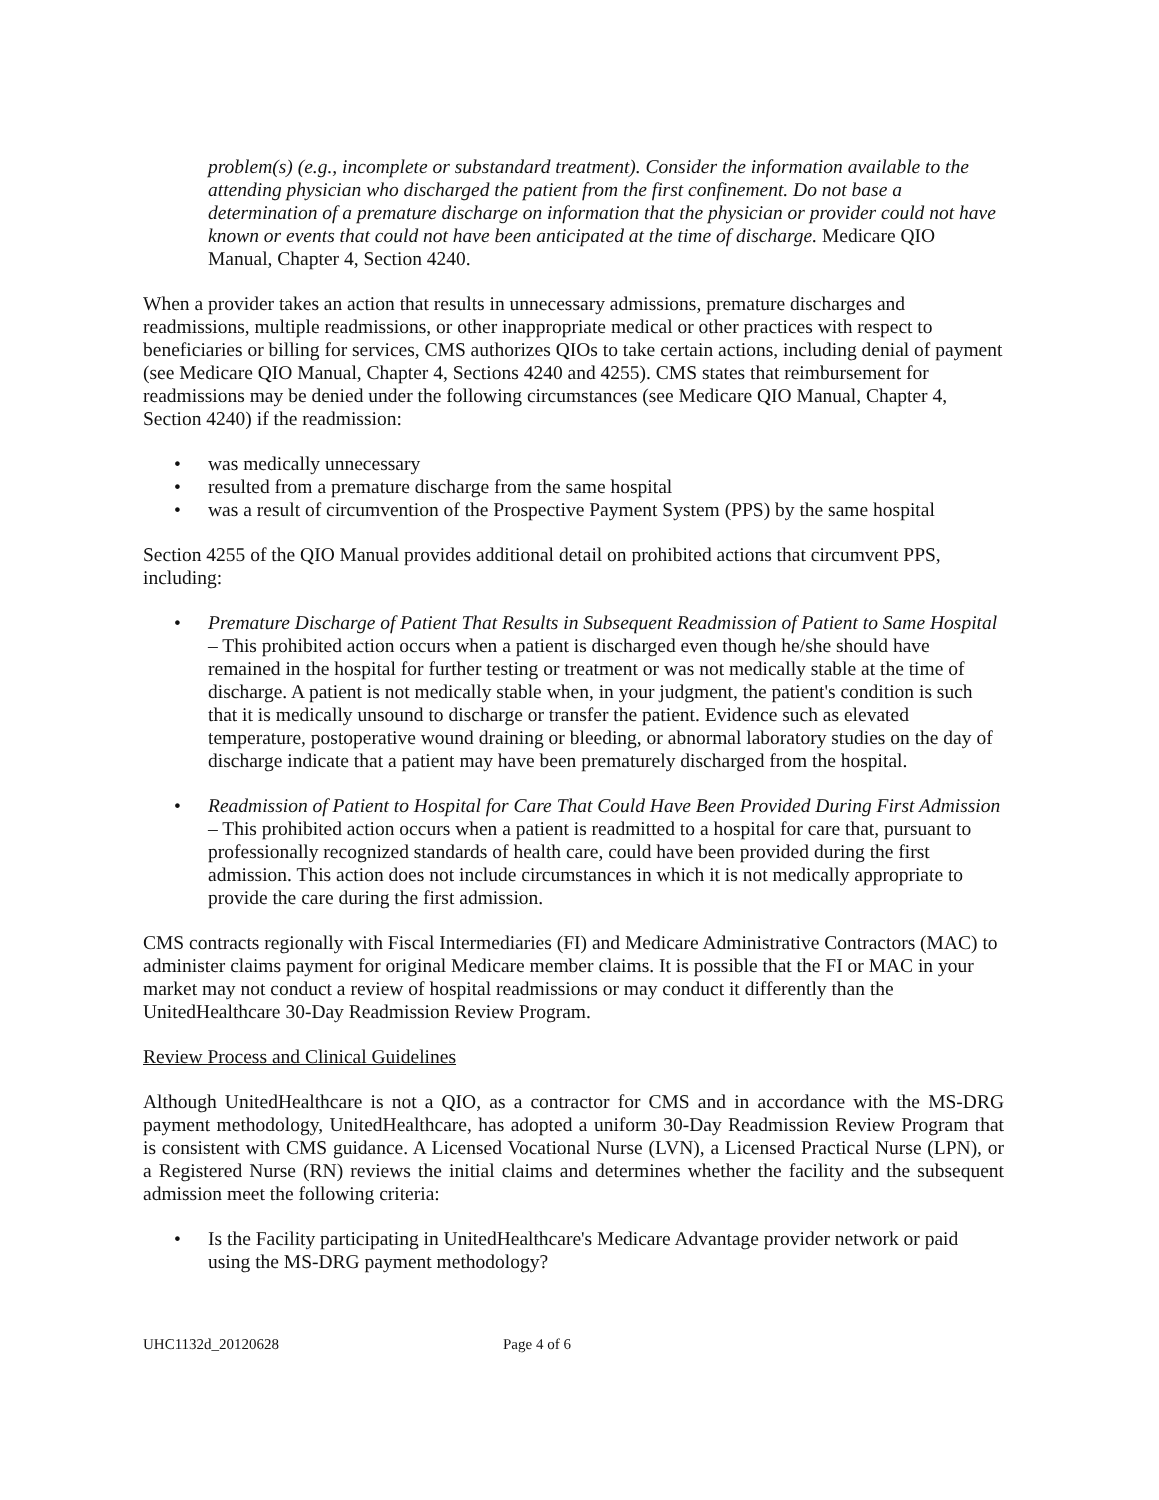problem(s) (e.g., incomplete or substandard treatment). Consider the information available to the attending physician who discharged the patient from the first confinement. Do not base a determination of a premature discharge on information that the physician or provider could not have known or events that could not have been anticipated at the time of discharge. Medicare QIO Manual, Chapter 4, Section 4240.
When a provider takes an action that results in unnecessary admissions, premature discharges and readmissions, multiple readmissions, or other inappropriate medical or other practices with respect to beneficiaries or billing for services, CMS authorizes QIOs to take certain actions, including denial of payment (see Medicare QIO Manual, Chapter 4, Sections 4240 and 4255). CMS states that reimbursement for readmissions may be denied under the following circumstances (see Medicare QIO Manual, Chapter 4, Section 4240) if the readmission:
• was medically unnecessary
• resulted from a premature discharge from the same hospital
• was a result of circumvention of the Prospective Payment System (PPS) by the same hospital
Section 4255 of the QIO Manual provides additional detail on prohibited actions that circumvent PPS, including:
• Premature Discharge of Patient That Results in Subsequent Readmission of Patient to Same Hospital – This prohibited action occurs when a patient is discharged even though he/she should have remained in the hospital for further testing or treatment or was not medically stable at the time of discharge. A patient is not medically stable when, in your judgment, the patient's condition is such that it is medically unsound to discharge or transfer the patient. Evidence such as elevated temperature, postoperative wound draining or bleeding, or abnormal laboratory studies on the day of discharge indicate that a patient may have been prematurely discharged from the hospital.
• Readmission of Patient to Hospital for Care That Could Have Been Provided During First Admission – This prohibited action occurs when a patient is readmitted to a hospital for care that, pursuant to professionally recognized standards of health care, could have been provided during the first admission. This action does not include circumstances in which it is not medically appropriate to provide the care during the first admission.
CMS contracts regionally with Fiscal Intermediaries (FI) and Medicare Administrative Contractors (MAC) to administer claims payment for original Medicare member claims. It is possible that the FI or MAC in your market may not conduct a review of hospital readmissions or may conduct it differently than the UnitedHealthcare 30-Day Readmission Review Program.
Review Process and Clinical Guidelines
Although UnitedHealthcare is not a QIO, as a contractor for CMS and in accordance with the MS-DRG payment methodology, UnitedHealthcare, has adopted a uniform 30-Day Readmission Review Program that is consistent with CMS guidance. A Licensed Vocational Nurse (LVN), a Licensed Practical Nurse (LPN), or a Registered Nurse (RN) reviews the initial claims and determines whether the facility and the subsequent admission meet the following criteria:
• Is the Facility participating in UnitedHealthcare's Medicare Advantage provider network or paid using the MS-DRG payment methodology?
UHC1132d_20120628 Page 4 of 6